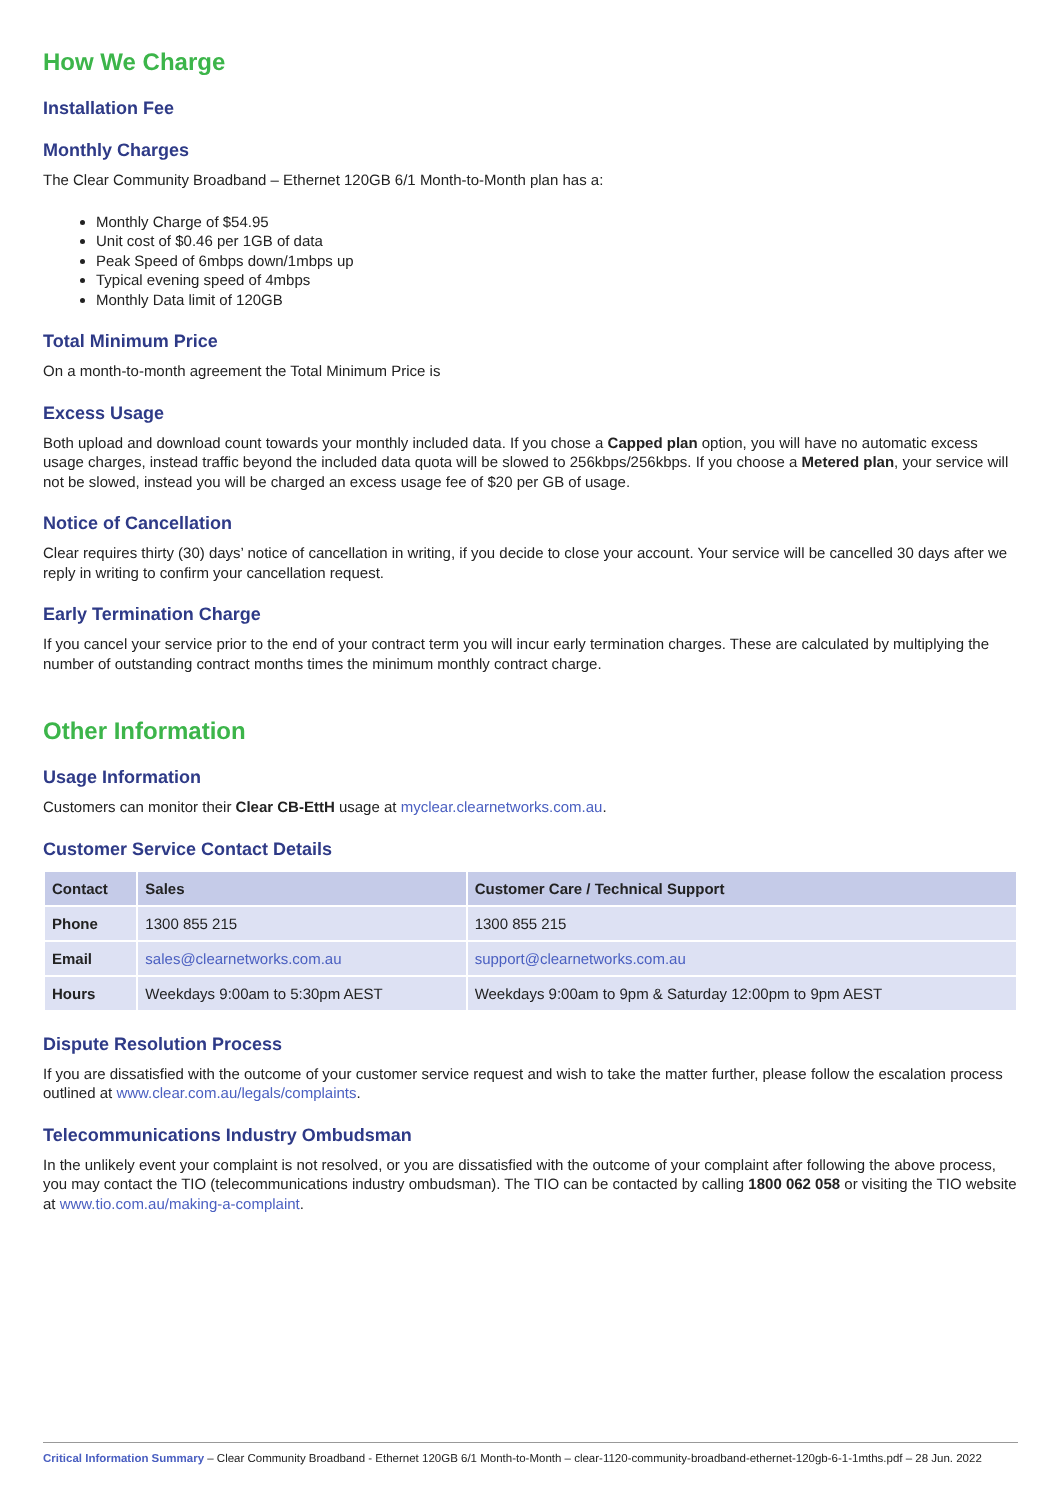How We Charge
Installation Fee
Monthly Charges
The Clear Community Broadband – Ethernet 120GB 6/1 Month-to-Month plan has a:
Monthly Charge of $54.95
Unit cost of $0.46 per 1GB of data
Peak Speed of 6mbps down/1mbps up
Typical evening speed of 4mbps
Monthly Data limit of 120GB
Total Minimum Price
On a month-to-month agreement the Total Minimum Price is
Excess Usage
Both upload and download count towards your monthly included data. If you chose a Capped plan option, you will have no automatic excess usage charges, instead traffic beyond the included data quota will be slowed to 256kbps/256kbps. If you choose a Metered plan, your service will not be slowed, instead you will be charged an excess usage fee of $20 per GB of usage.
Notice of Cancellation
Clear requires thirty (30) days’ notice of cancellation in writing, if you decide to close your account. Your service will be cancelled 30 days after we reply in writing to confirm your cancellation request.
Early Termination Charge
If you cancel your service prior to the end of your contract term you will incur early termination charges. These are calculated by multiplying the number of outstanding contract months times the minimum monthly contract charge.
Other Information
Usage Information
Customers can monitor their Clear CB-EttH usage at myclear.clearnetworks.com.au.
Customer Service Contact Details
| Contact | Sales | Customer Care / Technical Support |
| --- | --- | --- |
| Phone | 1300 855 215 | 1300 855 215 |
| Email | sales@clearnetworks.com.au | support@clearnetworks.com.au |
| Hours | Weekdays 9:00am to 5:30pm AEST | Weekdays 9:00am to 9pm & Saturday 12:00pm to 9pm AEST |
Dispute Resolution Process
If you are dissatisfied with the outcome of your customer service request and wish to take the matter further, please follow the escalation process outlined at www.clear.com.au/legals/complaints.
Telecommunications Industry Ombudsman
In the unlikely event your complaint is not resolved, or you are dissatisfied with the outcome of your complaint after following the above process, you may contact the TIO (telecommunications industry ombudsman). The TIO can be contacted by calling 1800 062 058 or visiting the TIO website at www.tio.com.au/making-a-complaint.
Critical Information Summary – Clear Community Broadband - Ethernet 120GB 6/1 Month-to-Month – clear-1120-community-broadband-ethernet-120gb-6-1-1mths.pdf – 28 Jun. 2022